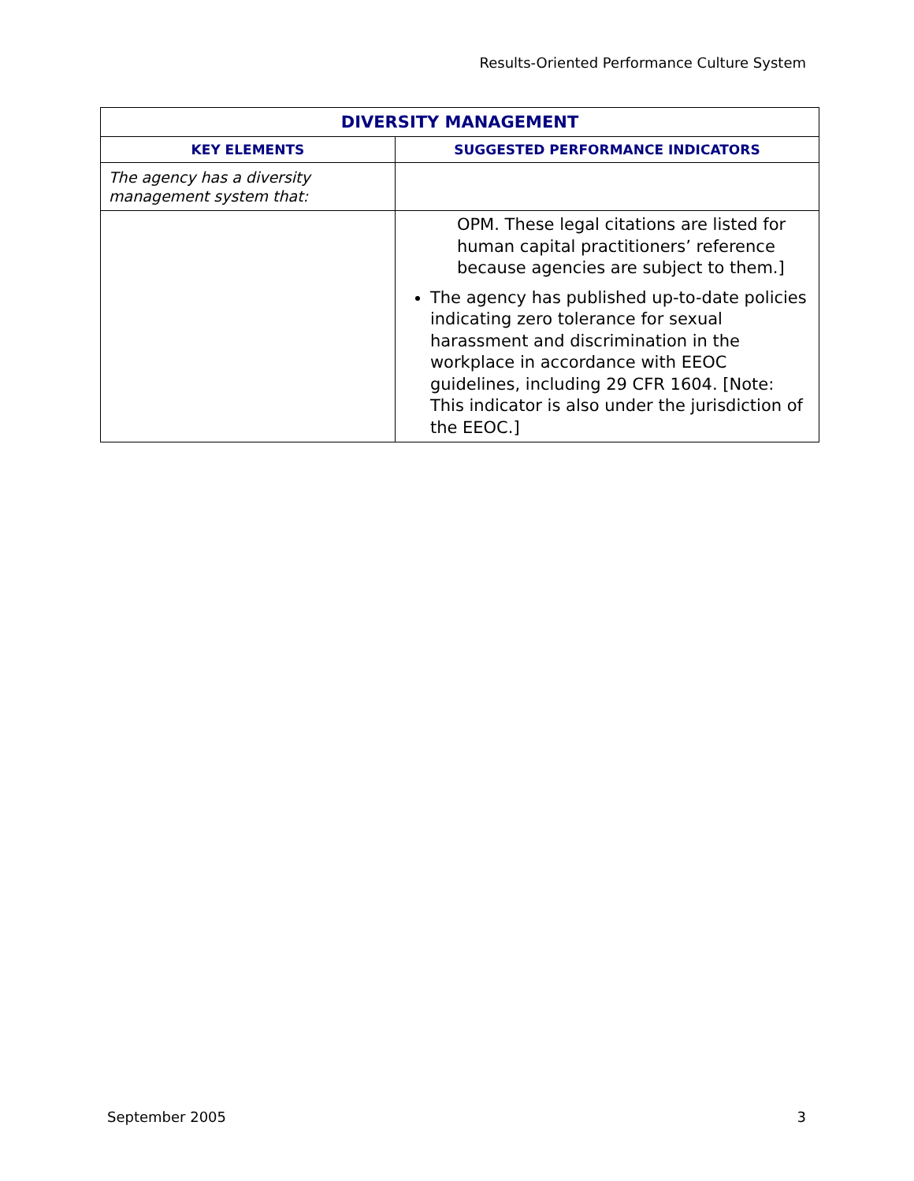Results-Oriented Performance Culture System
| DIVERSITY MANAGEMENT | |
| --- | --- |
| KEY ELEMENTS | SUGGESTED PERFORMANCE INDICATORS |
| The agency has a diversity management system that: | |
| | OPM. These legal citations are listed for human capital practitioners’ reference because agencies are subject to them.] The agency has published up-to-date policies indicating zero tolerance for sexual harassment and discrimination in the workplace in accordance with EEOC guidelines, including 29 CFR 1604. [Note: This indicator is also under the jurisdiction of the EEOC.] |
September 2005 3